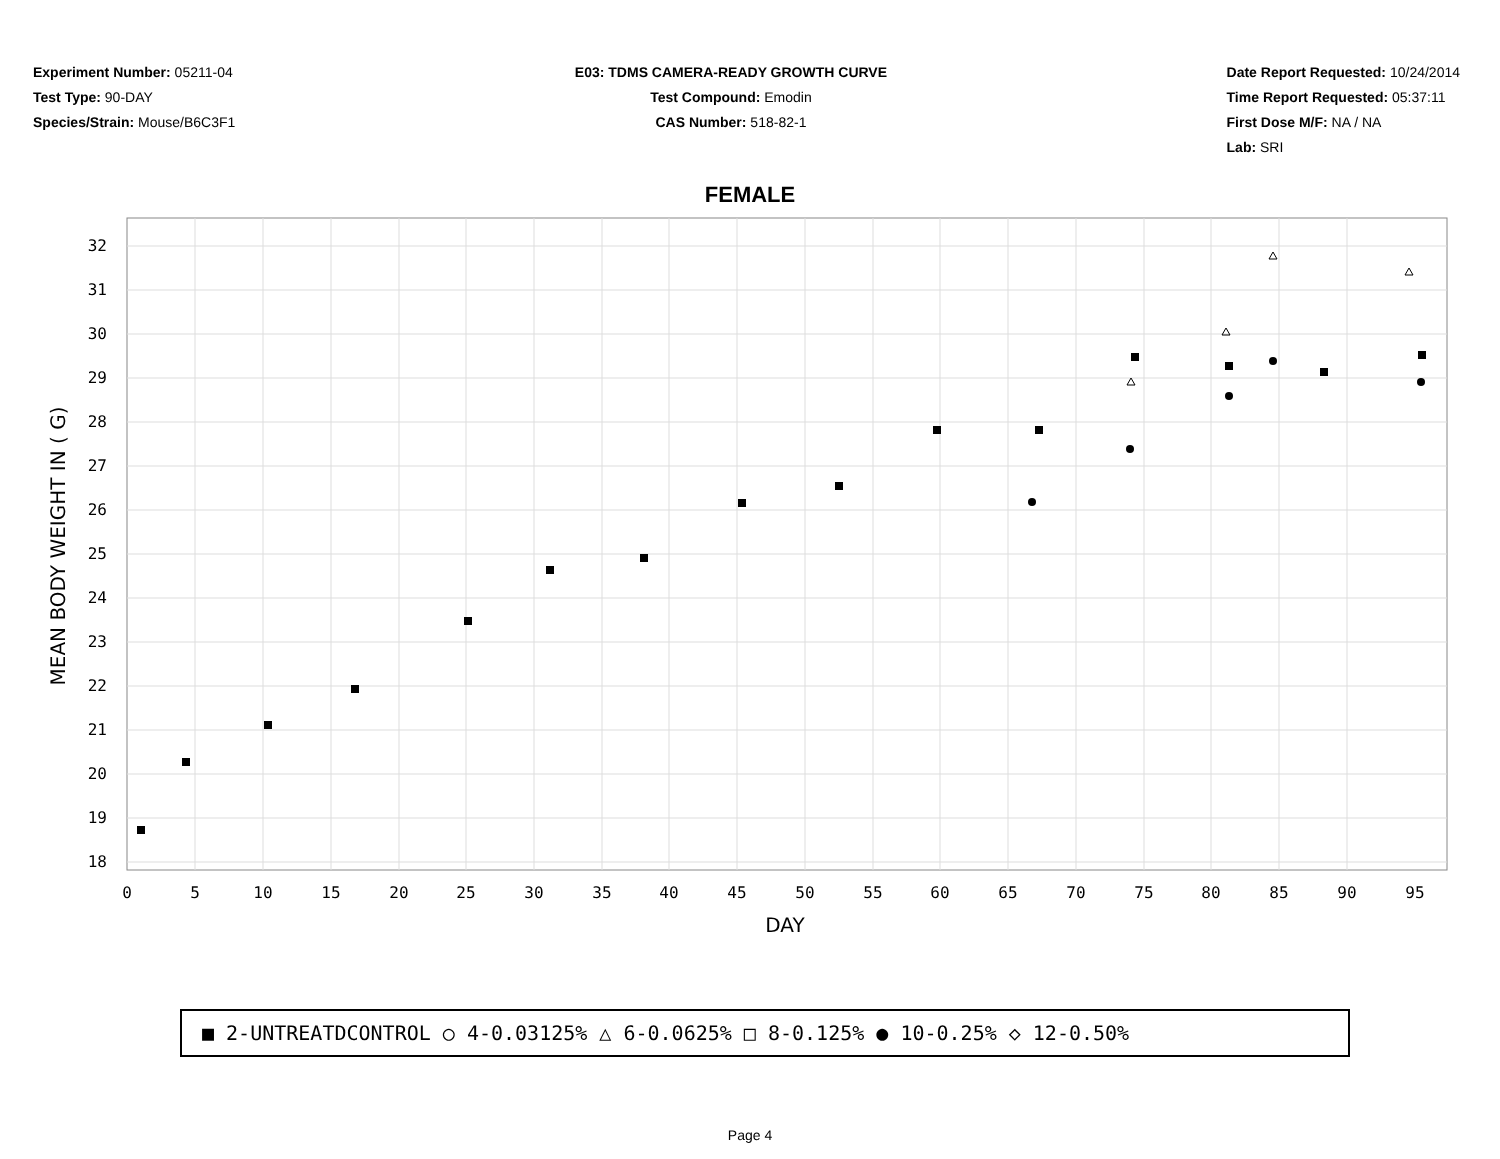Experiment Number: 05211-04
Test Type: 90-DAY
Species/Strain: Mouse/B6C3F1
E03: TDMS CAMERA-READY GROWTH CURVE
Test Compound: Emodin
CAS Number: 518-82-1
Date Report Requested: 10/24/2014
Time Report Requested: 05:37:11
First Dose M/F: NA / NA
Lab: SRI
FEMALE
32
31
30
29
28
27
26
25
24
23
22
21
20
19
18
0
5
10
15
20
25
30
35
40
45
50
55
60
65
70
75
80
85
90
95
DAY
MEAN BODY WEIGHT IN ( G)
■ 2-UNTREATDCONTROL ○ 4-0.03125% △ 6-0.0625% □ 8-0.125% ● 10-0.25% ◇ 12-0.50%
Page 4